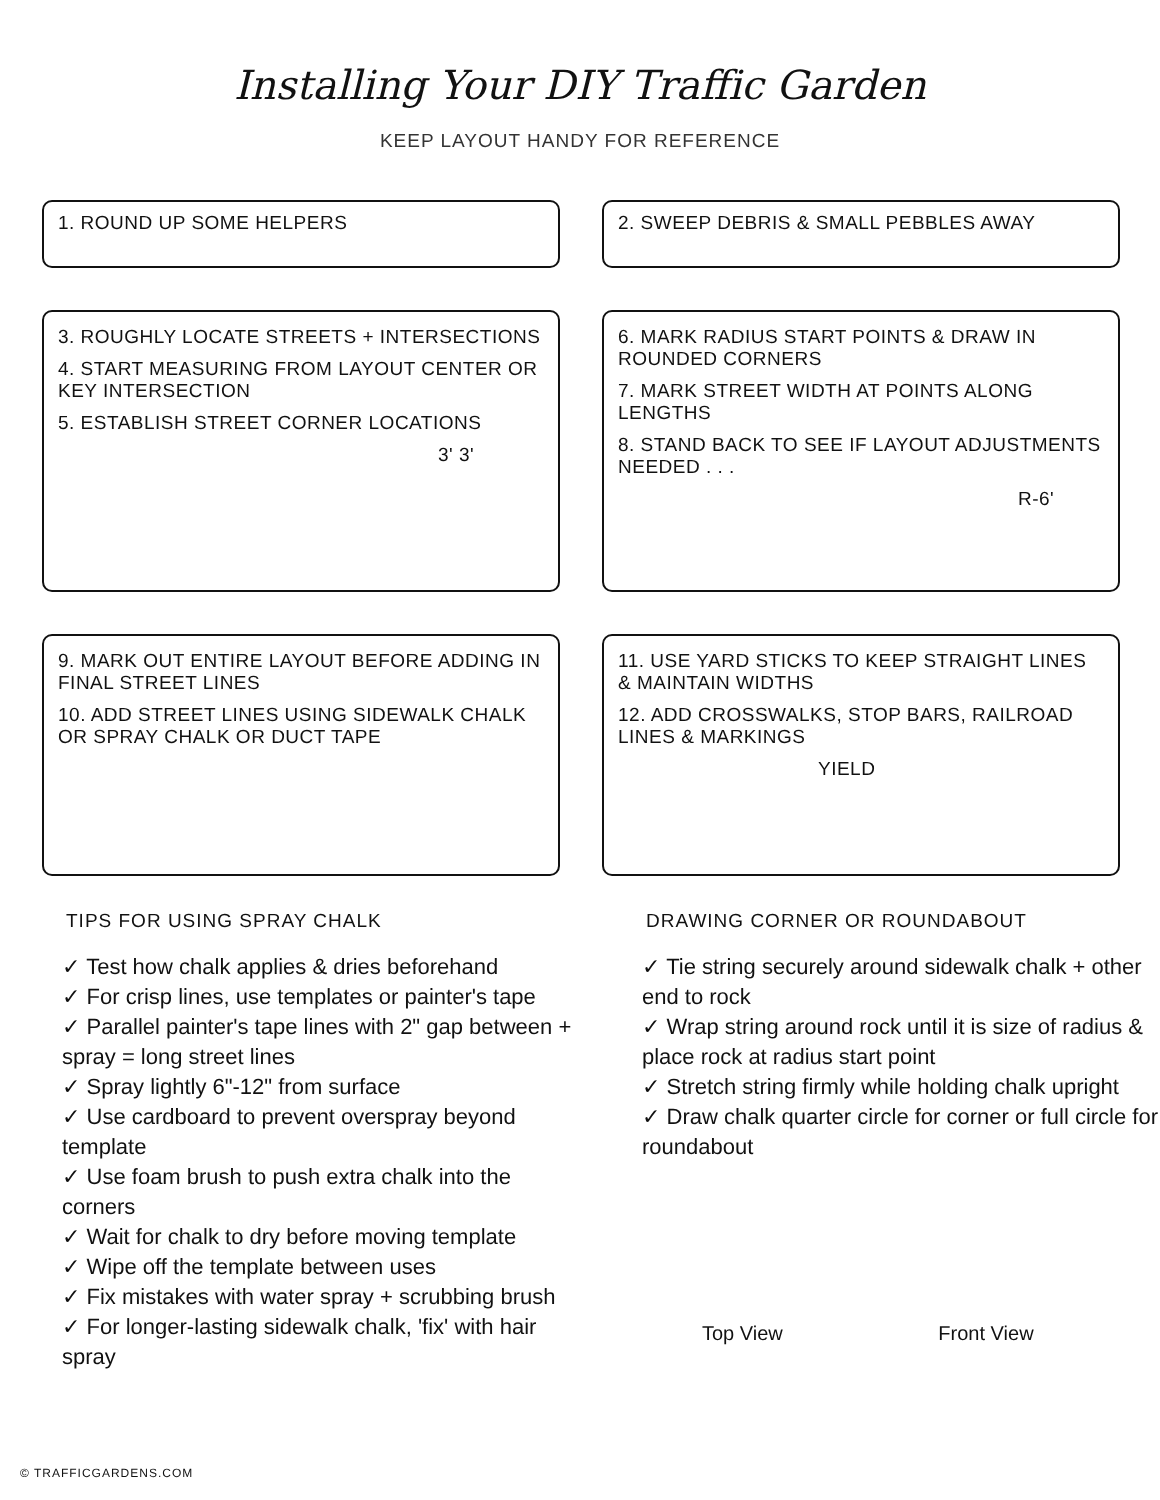Installing Your DIY Traffic Garden
KEEP LAYOUT HANDY FOR REFERENCE
1. ROUND UP SOME HELPERS
2. SWEEP DEBRIS & SMALL PEBBLES AWAY
3. ROUGHLY LOCATE STREETS + INTERSECTIONS
4. START MEASURING FROM LAYOUT CENTER OR KEY INTERSECTION
5. ESTABLISH STREET CORNER LOCATIONS
3' 3'
6. MARK RADIUS START POINTS & DRAW IN ROUNDED CORNERS
7. MARK STREET WIDTH AT POINTS ALONG LENGTHS
8. STAND BACK TO SEE IF LAYOUT ADJUSTMENTS NEEDED . . .
R-6'
9. MARK OUT ENTIRE LAYOUT BEFORE ADDING IN FINAL STREET LINES
10. ADD STREET LINES USING SIDEWALK CHALK OR SPRAY CHALK OR DUCT TAPE
11. USE YARD STICKS TO KEEP STRAIGHT LINES & MAINTAIN WIDTHS
12. ADD CROSSWALKS, STOP BARS, RAILROAD LINES & MARKINGS
YIELD
TIPS FOR USING SPRAY CHALK
✓ Test how chalk applies & dries beforehand
✓ For crisp lines, use templates or painter's tape
✓ Parallel painter's tape lines with 2" gap between + spray = long street lines
✓ Spray lightly 6"-12" from surface
✓ Use cardboard to prevent overspray beyond template
✓ Use foam brush to push extra chalk into the corners
✓ Wait for chalk to dry before moving template
✓ Wipe off the template between uses
✓ Fix mistakes with water spray + scrubbing brush
✓ For longer-lasting sidewalk chalk, 'fix' with hair spray
DRAWING CORNER OR ROUNDABOUT
✓ Tie string securely around sidewalk chalk + other end to rock
✓ Wrap string around rock until it is size of radius & place rock at radius start point
✓ Stretch string firmly while holding chalk upright
✓ Draw chalk quarter circle for corner or full circle for roundabout
Top View Front View
© TRAFFICGARDENS.COM